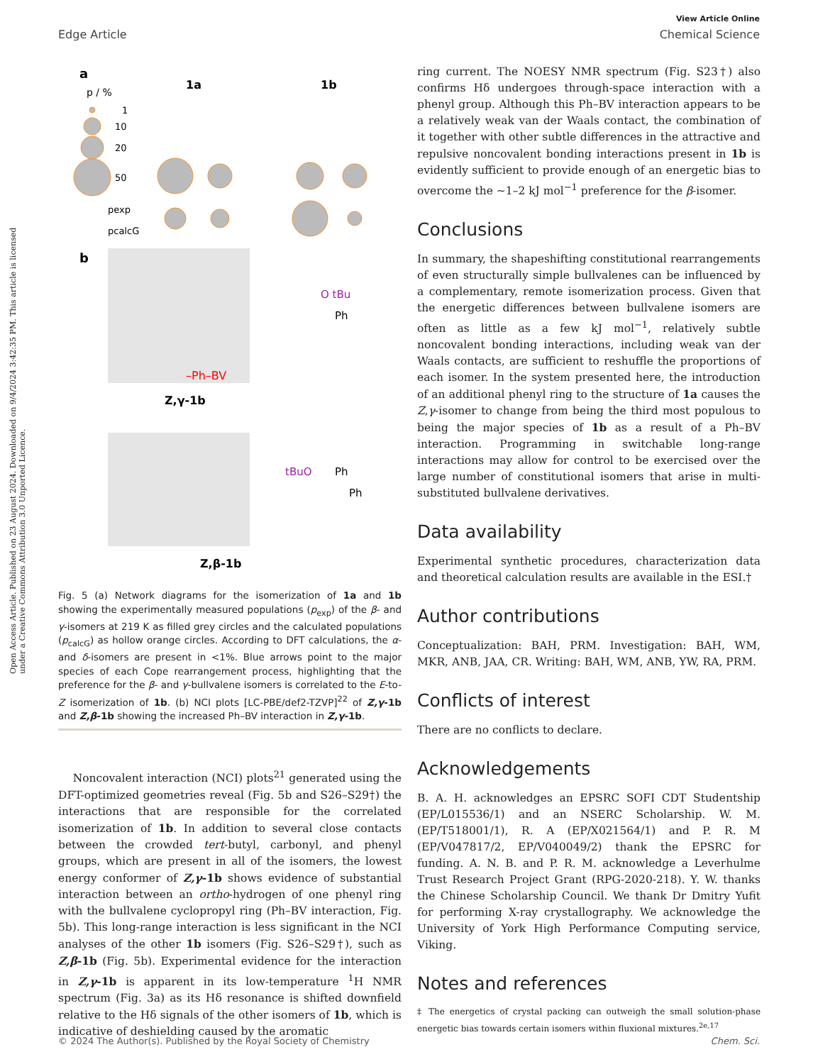Open Access Article. Published on 23 August 2024. Downloaded on 9/4/2024 3:42:35 PM. This article is licensed under a Creative Commons Attribution 3.0 Unported Licence.
View Article Online
Edge Article Chemical Science
a
p / %
1
10
20
50
pexp
pcalcG
1a
1b
b
–Ph–BV
Z,γ-1b
O tBu
Ph
Z,β-1b
tBuO
Ph
Ph
Fig. 5 (a) Network diagrams for the isomerization of 1a and 1b showing the experimentally measured populations (p<sub>exp</sub>) of the β- and γ-isomers at 219 K as filled grey circles and the calculated populations (p<sub>calcG</sub>) as hollow orange circles. According to DFT calculations, the α- and δ-isomers are present in <1%. Blue arrows point to the major species of each Cope rearrangement process, highlighting that the preference for the β- and γ-bullvalene isomers is correlated to the E-to-Z isomerization of 1b. (b) NCI plots [LC-PBE/def2-TZVP]<sup>22</sup> of Z,γ-1b and Z,β-1b showing the increased Ph–BV interaction in Z,γ-1b.
Noncovalent interaction (NCI) plots<sup>21</sup> generated using the DFT-optimized geometries reveal (Fig. 5b and S26–S29†) the interactions that are responsible for the correlated isomerization of 1b. In addition to several close contacts between the crowded tert-butyl, carbonyl, and phenyl groups, which are present in all of the isomers, the lowest energy conformer of Z,γ-1b shows evidence of substantial interaction between an ortho-hydrogen of one phenyl ring with the bullvalene cyclopropyl ring (Ph–BV interaction, Fig. 5b). This long-range interaction is less significant in the NCI analyses of the other 1b isomers (Fig. S26–S29†), such as Z,β-1b (Fig. 5b). Experimental evidence for the interaction in Z,γ-1b is apparent in its low-temperature <sup>1</sup>H NMR spectrum (Fig. 3a) as its Hδ resonance is shifted downfield relative to the Hδ signals of the other isomers of 1b, which is indicative of deshielding caused by the aromatic
ring current. The NOESY NMR spectrum (Fig. S23†) also confirms Hδ undergoes through-space interaction with a phenyl group. Although this Ph–BV interaction appears to be a relatively weak van der Waals contact, the combination of it together with other subtle differences in the attractive and repulsive noncovalent bonding interactions present in 1b is evidently sufficient to provide enough of an energetic bias to overcome the ∼1–2 kJ mol<sup>−1</sup> preference for the β-isomer.
Conclusions
In summary, the shapeshifting constitutional rearrangements of even structurally simple bullvalenes can be influenced by a complementary, remote isomerization process. Given that the energetic differences between bullvalene isomers are often as little as a few kJ mol<sup>−1</sup>, relatively subtle noncovalent bonding interactions, including weak van der Waals contacts, are sufficient to reshuffle the proportions of each isomer. In the system presented here, the introduction of an additional phenyl ring to the structure of 1a causes the Z,γ-isomer to change from being the third most populous to being the major species of 1b as a result of a Ph–BV interaction. Programming in switchable long-range interactions may allow for control to be exercised over the large number of constitutional isomers that arise in multi-substituted bullvalene derivatives.
Data availability
Experimental synthetic procedures, characterization data and theoretical calculation results are available in the ESI.†
Author contributions
Conceptualization: BAH, PRM. Investigation: BAH, WM, MKR, ANB, JAA, CR. Writing: BAH, WM, ANB, YW, RA, PRM.
Conflicts of interest
There are no conflicts to declare.
Acknowledgements
B. A. H. acknowledges an EPSRC SOFI CDT Studentship (EP/L015536/1) and an NSERC Scholarship. W. M. (EP/T518001/1), R. A (EP/X021564/1) and P. R. M (EP/V047817/2, EP/V040049/2) thank the EPSRC for funding. A. N. B. and P. R. M. acknowledge a Leverhulme Trust Research Project Grant (RPG-2020-218). Y. W. thanks the Chinese Scholarship Council. We thank Dr Dmitry Yufit for performing X-ray crystallography. We acknowledge the University of York High Performance Computing service, Viking.
Notes and references
‡ The energetics of crystal packing can outweigh the small solution-phase energetic bias towards certain isomers within fluxional mixtures.<sup>2e,17</sup>
© 2024 The Author(s). Published by the Royal Society of Chemistry Chem. Sci.